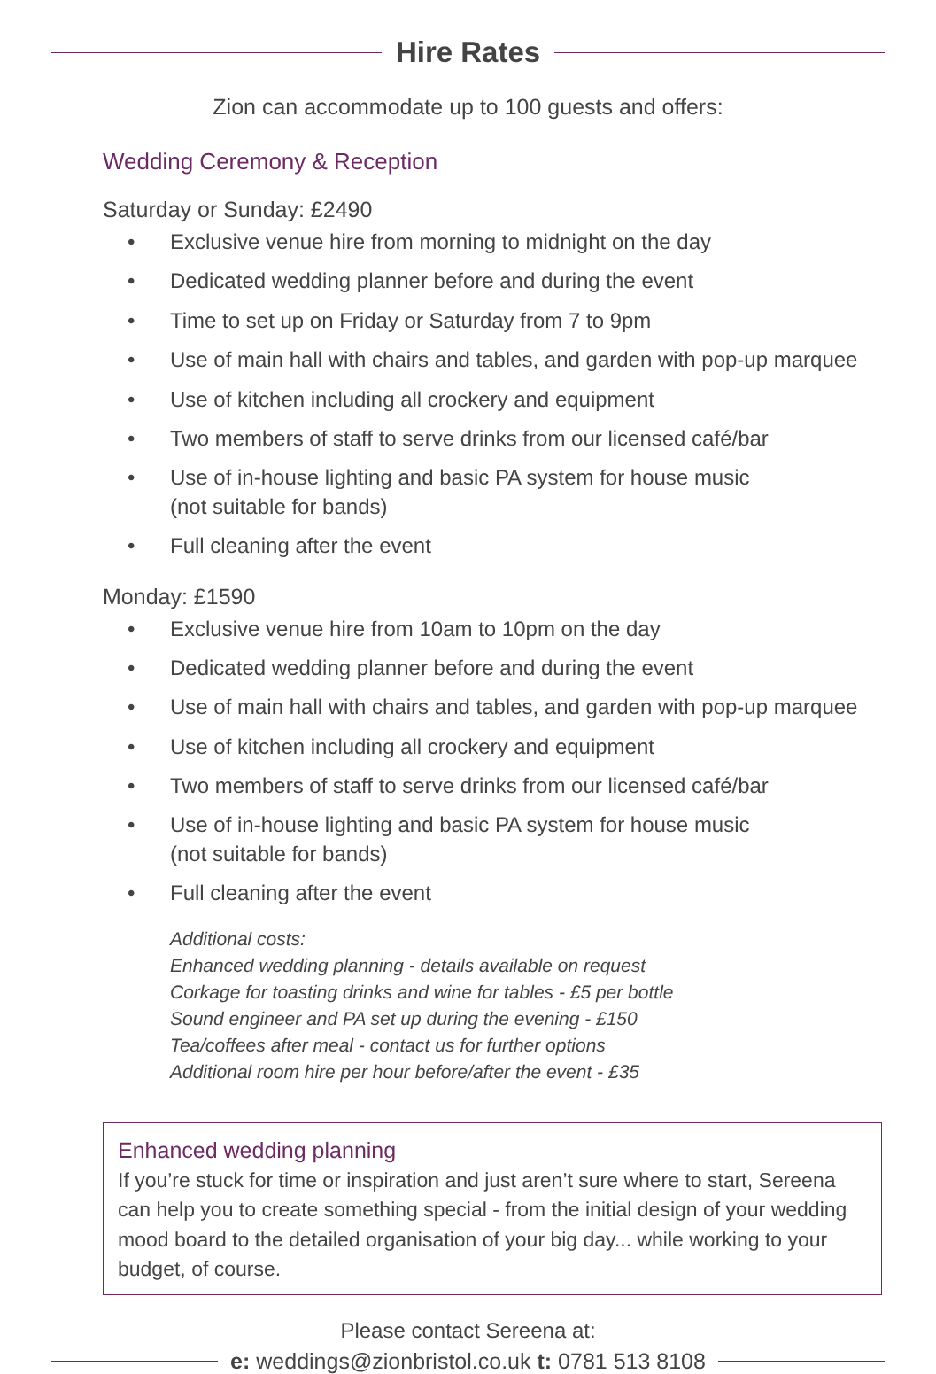Hire Rates
Zion can accommodate up to 100 guests and offers:
Wedding Ceremony & Reception
Saturday or Sunday: £2490
• Exclusive venue hire from morning to midnight on the day
• Dedicated wedding planner before and during the event
• Time to set up on Friday or Saturday from 7 to 9pm
• Use of main hall with chairs and tables, and garden with pop-up marquee
• Use of kitchen including all crockery and equipment
• Two members of staff to serve drinks from our licensed café/bar
• Use of in-house lighting and basic PA system for house music
(not suitable for bands)
• Full cleaning after the event
Monday: £1590
• Exclusive venue hire from 10am to 10pm on the day
• Dedicated wedding planner before and during the event
• Use of main hall with chairs and tables, and garden with pop-up marquee
• Use of kitchen including all crockery and equipment
• Two members of staff to serve drinks from our licensed café/bar
• Use of in-house lighting and basic PA system for house music
(not suitable for bands)
• Full cleaning after the event
Additional costs:
Enhanced wedding planning - details available on request
Corkage for toasting drinks and wine for tables - £5 per bottle
Sound engineer and PA set up during the evening - £150
Tea/coffees after meal - contact us for further options
Additional room hire per hour before/after the event - £35
Enhanced wedding planning
If you’re stuck for time or inspiration and just aren’t sure where to start, Sereena can help you to create something special - from the initial design of your wedding mood board to the detailed organisation of your big day... while working to your budget, of course.
Please contact Sereena at:
e: weddings@zionbristol.co.uk t: 0781 513 8108